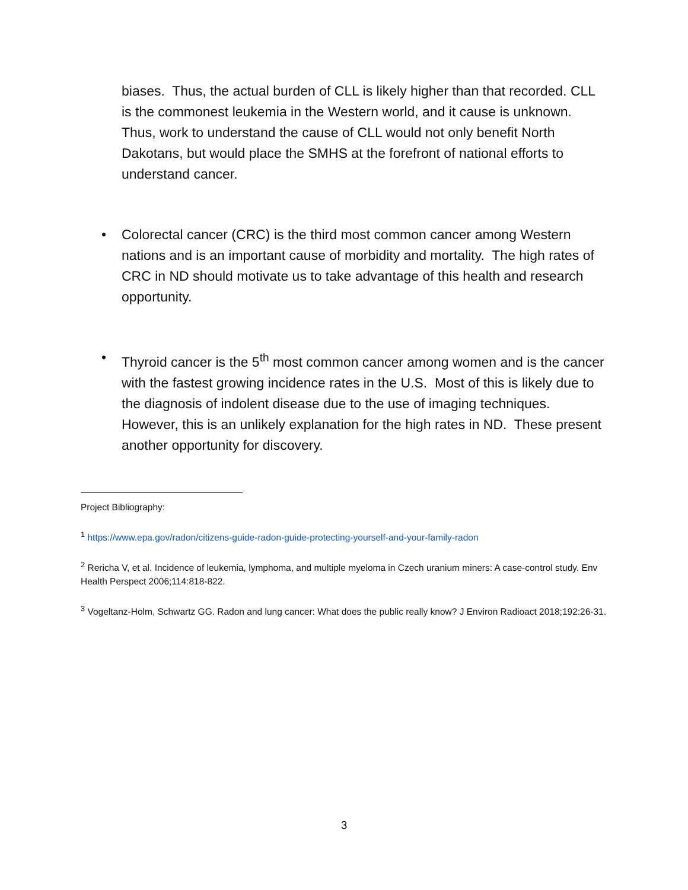biases. Thus, the actual burden of CLL is likely higher than that recorded. CLL is the commonest leukemia in the Western world, and it cause is unknown. Thus, work to understand the cause of CLL would not only benefit North Dakotans, but would place the SMHS at the forefront of national efforts to understand cancer.
•
Colorectal cancer (CRC) is the third most common cancer among Western nations and is an important cause of morbidity and mortality. The high rates of CRC in ND should motivate us to take advantage of this health and research opportunity.
•
Thyroid cancer is the 5<sup>th</sup> most common cancer among women and is the cancer with the fastest growing incidence rates in the U.S. Most of this is likely due to the diagnosis of indolent disease due to the use of imaging techniques. However, this is an unlikely explanation for the high rates in ND. These present another opportunity for discovery.
Project Bibliography:
<sup>1</sup> https://www.epa.gov/radon/citizens-guide-radon-guide-protecting-yourself-and-your-family-radon
<sup>2</sup> Rericha V, et al. Incidence of leukemia, lymphoma, and multiple myeloma in Czech uranium miners: A case-control study. Env Health Perspect 2006;114:818-822.
<sup>3</sup> Vogeltanz-Holm, Schwartz GG. Radon and lung cancer: What does the public really know? J Environ Radioact 2018;192:26-31.
3